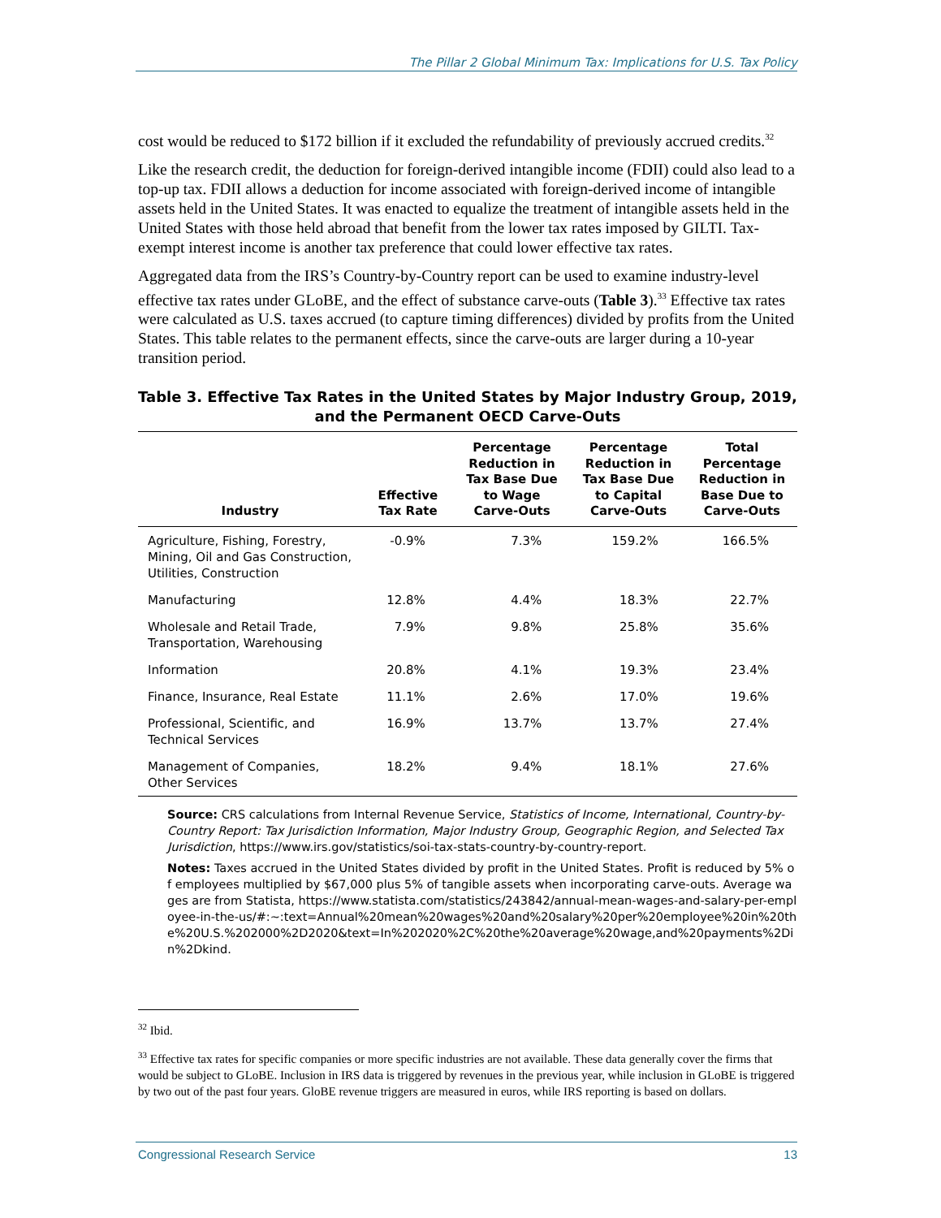The Pillar 2 Global Minimum Tax: Implications for U.S. Tax Policy
cost would be reduced to $172 billion if it excluded the refundability of previously accrued credits.<sup>32</sup>
Like the research credit, the deduction for foreign-derived intangible income (FDII) could also lead to a top-up tax. FDII allows a deduction for income associated with foreign-derived income of intangible assets held in the United States. It was enacted to equalize the treatment of intangible assets held in the United States with those held abroad that benefit from the lower tax rates imposed by GILTI. Tax-exempt interest income is another tax preference that could lower effective tax rates.
Aggregated data from the IRS’s Country-by-Country report can be used to examine industry-level effective tax rates under GLoBE, and the effect of substance carve-outs (Table 3).<sup>33</sup> Effective tax rates were calculated as U.S. taxes accrued (to capture timing differences) divided by profits from the United States. This table relates to the permanent effects, since the carve-outs are larger during a 10-year transition period.
Table 3. Effective Tax Rates in the United States by Major Industry Group, 2019, and the Permanent OECD Carve-Outs
| Industry | Effective Tax Rate | Percentage Reduction in Tax Base Due to Wage Carve-Outs | Percentage Reduction in Tax Base Due to Capital Carve-Outs | Total Percentage Reduction in Base Due to Carve-Outs |
| --- | --- | --- | --- | --- |
| Agriculture, Fishing, Forestry, Mining, Oil and Gas Construction, Utilities, Construction | -0.9% | 7.3% | 159.2% | 166.5% |
| Manufacturing | 12.8% | 4.4% | 18.3% | 22.7% |
| Wholesale and Retail Trade, Transportation, Warehousing | 7.9% | 9.8% | 25.8% | 35.6% |
| Information | 20.8% | 4.1% | 19.3% | 23.4% |
| Finance, Insurance, Real Estate | 11.1% | 2.6% | 17.0% | 19.6% |
| Professional, Scientific, and Technical Services | 16.9% | 13.7% | 13.7% | 27.4% |
| Management of Companies, Other Services | 18.2% | 9.4% | 18.1% | 27.6% |
Source: CRS calculations from Internal Revenue Service, Statistics of Income, International, Country-by-Country Report: Tax Jurisdiction Information, Major Industry Group, Geographic Region, and Selected Tax Jurisdiction, https://www.irs.gov/statistics/soi-tax-stats-country-by-country-report.
Notes: Taxes accrued in the United States divided by profit in the United States. Profit is reduced by 5% of employees multiplied by $67,000 plus 5% of tangible assets when incorporating carve-outs. Average wages are from Statista, https://www.statista.com/statistics/243842/annual-mean-wages-and-salary-per-employee-in-the-us/#:~:text=Annual%20mean%20wages%20and%20salary%20per%20employee%20in%20the%20U.S.%202000%2D2020&text=In%202020%2C%20the%20average%20wage,and%20payments%2Din%2Dkind.
<sup>32</sup> Ibid.
<sup>33</sup> Effective tax rates for specific companies or more specific industries are not available. These data generally cover the firms that would be subject to GLoBE. Inclusion in IRS data is triggered by revenues in the previous year, while inclusion in GLoBE is triggered by two out of the past four years. GloBE revenue triggers are measured in euros, while IRS reporting is based on dollars.
Congressional Research Service 13